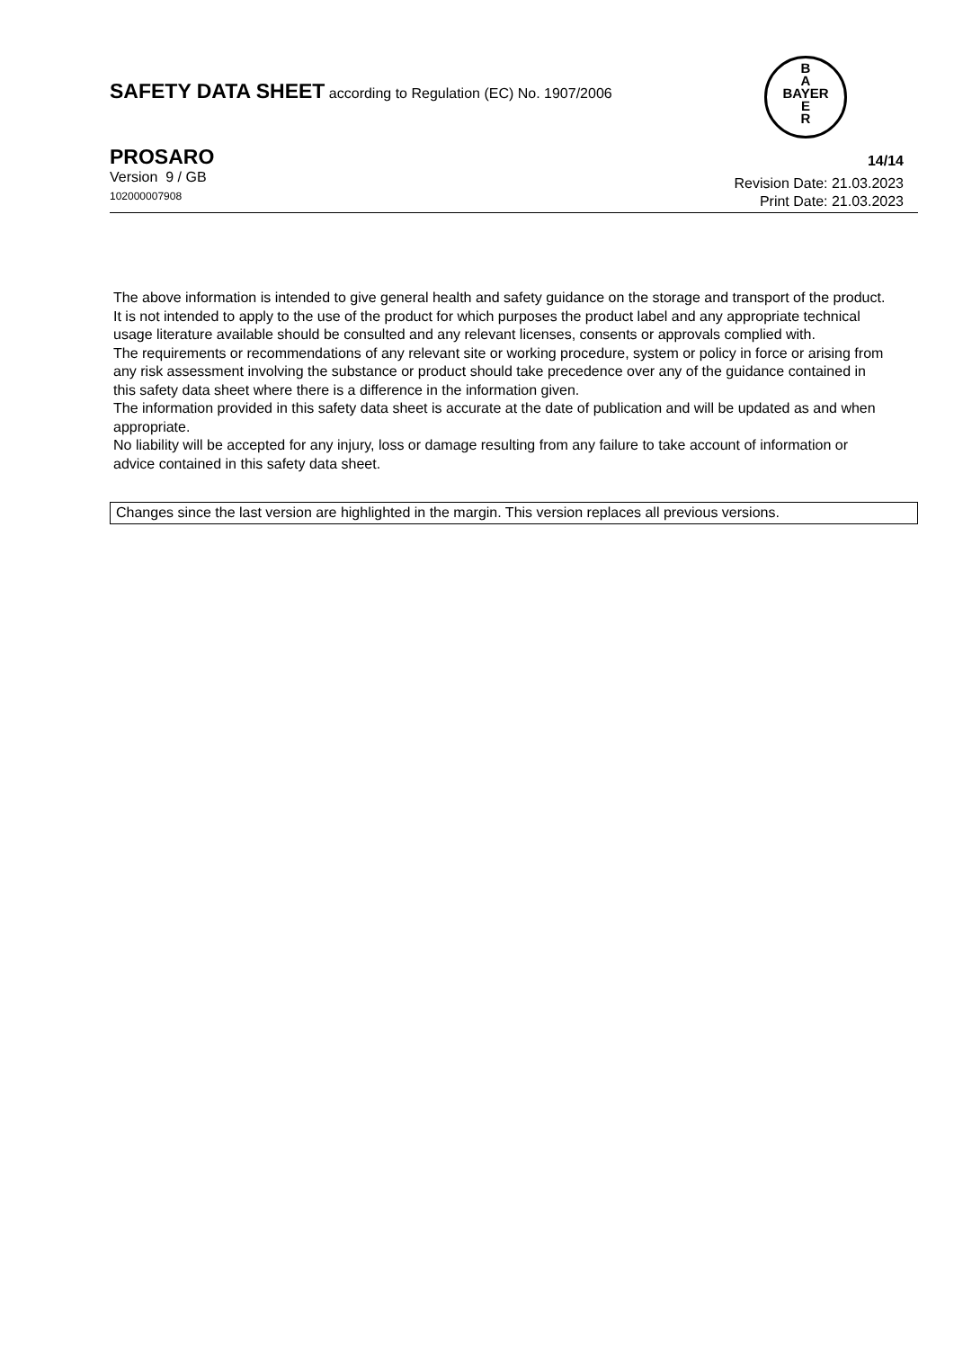SAFETY DATA SHEET according to Regulation (EC) No. 1907/2006
B
A
BAYER
E
R
PROSARO
Version 9 / GB
102000007908
14/14
Revision Date: 21.03.2023
Print Date: 21.03.2023
The above information is intended to give general health and safety guidance on the storage and transport of the product.
It is not intended to apply to the use of the product for which purposes the product label and any appropriate technical usage literature available should be consulted and any relevant licenses, consents or approvals complied with.
The requirements or recommendations of any relevant site or working procedure, system or policy in force or arising from any risk assessment involving the substance or product should take precedence over any of the guidance contained in this safety data sheet where there is a difference in the information given.
The information provided in this safety data sheet is accurate at the date of publication and will be updated as and when appropriate.
No liability will be accepted for any injury, loss or damage resulting from any failure to take account of information or advice contained in this safety data sheet.
Changes since the last version are highlighted in the margin. This version replaces all previous versions.